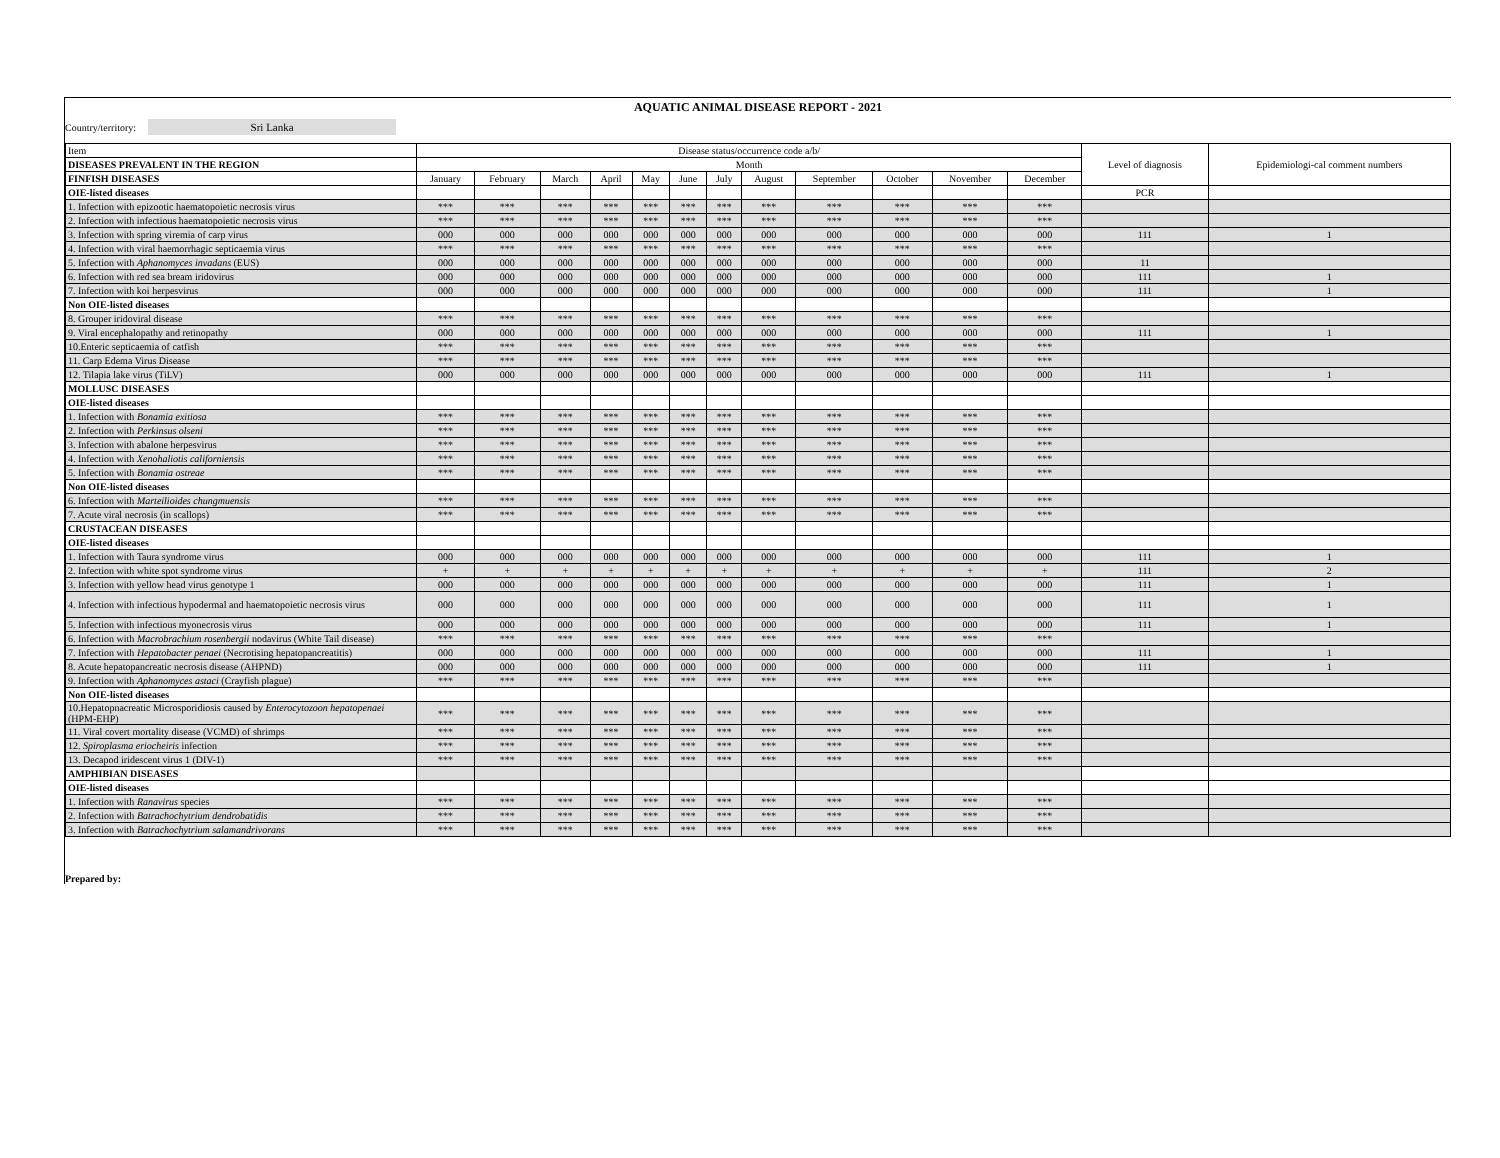AQUATIC ANIMAL DISEASE REPORT - 2021
Country/territory: Sri Lanka
| Item | Disease status/occurrence code a/b/ | | | | | | | | | | | | Level of diagnosis | Epidemiologi-cal comment numbers |
| DISEASES PREVALENT IN THE REGION | Month | | | | | | | | | | | | | |
| FINFISH DISEASES | January | February | March | April | May | June | July | August | September | October | November | December | | |
| OIE-listed diseases | | | | | | | | | | | | | PCR | |
| 1. Infection with epizootic haematopoietic necrosis virus | *** | *** | *** | *** | *** | *** | *** | *** | *** | *** | *** | *** | | |
| 2. Infection with infectious haematopoietic necrosis virus | *** | *** | *** | *** | *** | *** | *** | *** | *** | *** | *** | *** | | |
| 3. Infection with spring viremia of carp virus | 000 | 000 | 000 | 000 | 000 | 000 | 000 | 000 | 000 | 000 | 000 | 000 | 111 | 1 |
| 4. Infection with viral haemorrhagic septicaemia virus | *** | *** | *** | *** | *** | *** | *** | *** | *** | *** | *** | *** | | |
| 5. Infection with Aphanomyces invadans (EUS) | 000 | 000 | 000 | 000 | 000 | 000 | 000 | 000 | 000 | 000 | 000 | 000 | 11 | |
| 6. Infection with red sea bream iridovirus | 000 | 000 | 000 | 000 | 000 | 000 | 000 | 000 | 000 | 000 | 000 | 000 | 111 | 1 |
| 7. Infection with koi herpesvirus | 000 | 000 | 000 | 000 | 000 | 000 | 000 | 000 | 000 | 000 | 000 | 000 | 111 | 1 |
| Non OIE-listed diseases | | | | | | | | | | | | | | |
| 8. Grouper iridoviral disease | *** | *** | *** | *** | *** | *** | *** | *** | *** | *** | *** | *** | | |
| 9. Viral encephalopathy and retinopathy | 000 | 000 | 000 | 000 | 000 | 000 | 000 | 000 | 000 | 000 | 000 | 000 | 111 | 1 |
| 10.Enteric septicaemia of catfish | *** | *** | *** | *** | *** | *** | *** | *** | *** | *** | *** | *** | | |
| 11. Carp Edema Virus Disease | *** | *** | *** | *** | *** | *** | *** | *** | *** | *** | *** | *** | | |
| 12. Tilapia lake virus (TiLV) | 000 | 000 | 000 | 000 | 000 | 000 | 000 | 000 | 000 | 000 | 000 | 000 | 111 | 1 |
| MOLLUSC DISEASES | | | | | | | | | | | | | | |
| OIE-listed diseases | | | | | | | | | | | | | | |
| 1. Infection with Bonamia exitiosa | *** | *** | *** | *** | *** | *** | *** | *** | *** | *** | *** | *** | | |
| 2. Infection with Perkinsus olseni | *** | *** | *** | *** | *** | *** | *** | *** | *** | *** | *** | *** | | |
| 3. Infection with abalone herpesvirus | *** | *** | *** | *** | *** | *** | *** | *** | *** | *** | *** | *** | | |
| 4. Infection with Xenohaliotis californiensis | *** | *** | *** | *** | *** | *** | *** | *** | *** | *** | *** | *** | | |
| 5. Infection with Bonamia ostreae | *** | *** | *** | *** | *** | *** | *** | *** | *** | *** | *** | *** | | |
| Non OIE-listed diseases | | | | | | | | | | | | | | |
| 6. Infection with Marteilioides chungmuensis | *** | *** | *** | *** | *** | *** | *** | *** | *** | *** | *** | *** | | |
| 7. Acute viral necrosis (in scallops) | *** | *** | *** | *** | *** | *** | *** | *** | *** | *** | *** | *** | | |
| CRUSTACEAN DISEASES | | | | | | | | | | | | | | |
| OIE-listed diseases | | | | | | | | | | | | | | |
| 1. Infection with Taura syndrome virus | 000 | 000 | 000 | 000 | 000 | 000 | 000 | 000 | 000 | 000 | 000 | 000 | 111 | 1 |
| 2. Infection with white spot syndrome virus | + | + | + | + | + | + | + | + | + | + | + | + | 111 | 2 |
| 3. Infection with yellow head virus genotype 1 | 000 | 000 | 000 | 000 | 000 | 000 | 000 | 000 | 000 | 000 | 000 | 000 | 111 | 1 |
| 4. Infection with infectious hypodermal and haematopoietic necrosis virus | 000 | 000 | 000 | 000 | 000 | 000 | 000 | 000 | 000 | 000 | 000 | 000 | 111 | 1 |
| 5. Infection with infectious myonecrosis virus | 000 | 000 | 000 | 000 | 000 | 000 | 000 | 000 | 000 | 000 | 000 | 000 | 111 | 1 |
| 6. Infection with Macrobrachium rosenbergii nodavirus (White Tail disease) | *** | *** | *** | *** | *** | *** | *** | *** | *** | *** | *** | *** | | |
| 7. Infection with Hepatobacter penaei (Necrotising hepatopancreatitis) | 000 | 000 | 000 | 000 | 000 | 000 | 000 | 000 | 000 | 000 | 000 | 000 | 111 | 1 |
| 8. Acute hepatopancreatic necrosis disease (AHPND) | 000 | 000 | 000 | 000 | 000 | 000 | 000 | 000 | 000 | 000 | 000 | 000 | 111 | 1 |
| 9. Infection with Aphanomyces astaci (Crayfish plague) | *** | *** | *** | *** | *** | *** | *** | *** | *** | *** | *** | *** | | |
| Non OIE-listed diseases | | | | | | | | | | | | | | |
| 10.Hepatopnacreatic Microsporidiosis caused by Enterocytozoon hepatopenaei (HPM-EHP) | *** | *** | *** | *** | *** | *** | *** | *** | *** | *** | *** | *** | | |
| 11. Viral covert mortality disease (VCMD) of shrimps | *** | *** | *** | *** | *** | *** | *** | *** | *** | *** | *** | *** | | |
| 12. Spiroplasma eriocheiris infection | *** | *** | *** | *** | *** | *** | *** | *** | *** | *** | *** | *** | | |
| 13. Decapod iridescent virus 1 (DIV-1) | *** | *** | *** | *** | *** | *** | *** | *** | *** | *** | *** | *** | | |
| AMPHIBIAN DISEASES | | | | | | | | | | | | | | |
| OIE-listed diseases | | | | | | | | | | | | | | |
| 1. Infection with Ranavirus species | *** | *** | *** | *** | *** | *** | *** | *** | *** | *** | *** | *** | | |
| 2. Infection with Batrachochytrium dendrobatidis | *** | *** | *** | *** | *** | *** | *** | *** | *** | *** | *** | *** | | |
| 3. Infection with Batrachochytrium salamandrivorans | *** | *** | *** | *** | *** | *** | *** | *** | *** | *** | *** | *** | | |
Prepared by: